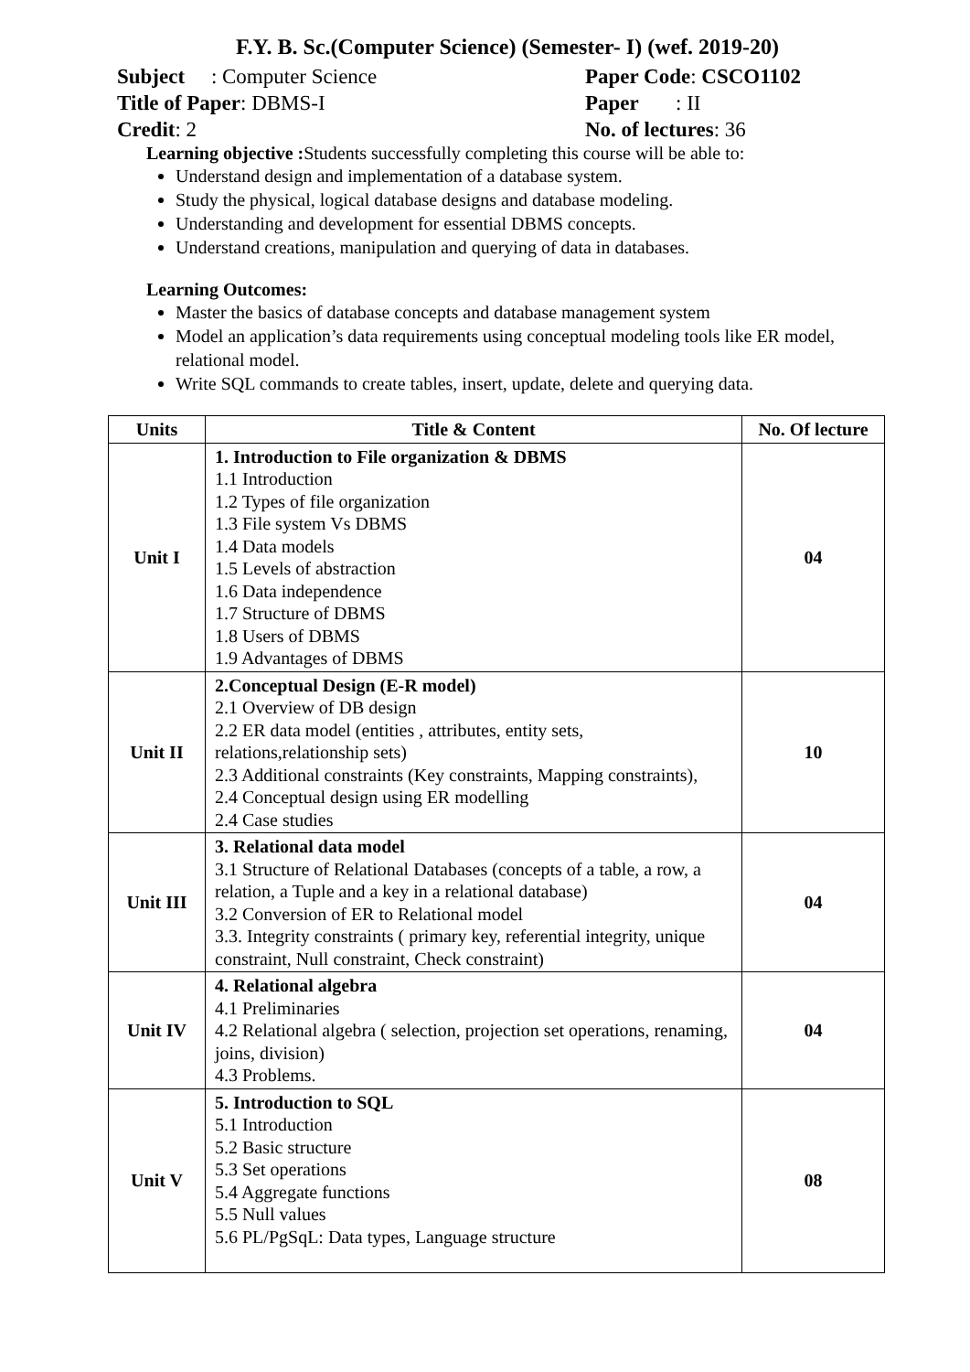F.Y. B. Sc.(Computer Science) (Semester- I) (wef. 2019-20)
Subject : Computer Science Paper Code: CSCO1102
Title of Paper: DBMS-I Paper : II
Credit: 2 No. of lectures: 36
Learning objective : Students successfully completing this course will be able to:
Understand design and implementation of a database system.
Study the physical, logical database designs and database modeling.
Understanding and development for essential DBMS concepts.
Understand creations, manipulation and querying of data in databases.
Learning Outcomes:
Master the basics of database concepts and database management system
Model an application’s data requirements using conceptual modeling tools like ER model, relational model.
Write SQL commands to create tables, insert, update, delete and querying data.
| Units | Title & Content | No. Of lecture |
| --- | --- | --- |
| Unit I | 1. Introduction to File organization & DBMS 1.1 Introduction 1.2 Types of file organization 1.3 File system Vs DBMS 1.4 Data models 1.5 Levels of abstraction 1.6 Data independence 1.7 Structure of DBMS 1.8 Users of DBMS 1.9 Advantages of DBMS | 04 |
| Unit II | 2.Conceptual Design (E-R model) 2.1 Overview of DB design 2.2 ER data model (entities , attributes, entity sets, relations,relationship sets) 2.3 Additional constraints (Key constraints, Mapping constraints), 2.4 Conceptual design using ER modelling 2.4 Case studies | 10 |
| Unit III | 3. Relational data model 3.1 Structure of Relational Databases (concepts of a table, a row, a relation, a Tuple and a key in a relational database) 3.2 Conversion of ER to Relational model 3.3. Integrity constraints ( primary key, referential integrity, unique constraint, Null constraint, Check constraint) | 04 |
| Unit IV | 4. Relational algebra 4.1 Preliminaries 4.2 Relational algebra ( selection, projection set operations, renaming, joins, division) 4.3 Problems. | 04 |
| Unit V | 5. Introduction to SQL 5.1 Introduction 5.2 Basic structure 5.3 Set operations 5.4 Aggregate functions 5.5 Null values 5.6 PL/PgSqL: Data types, Language structure | 08 |